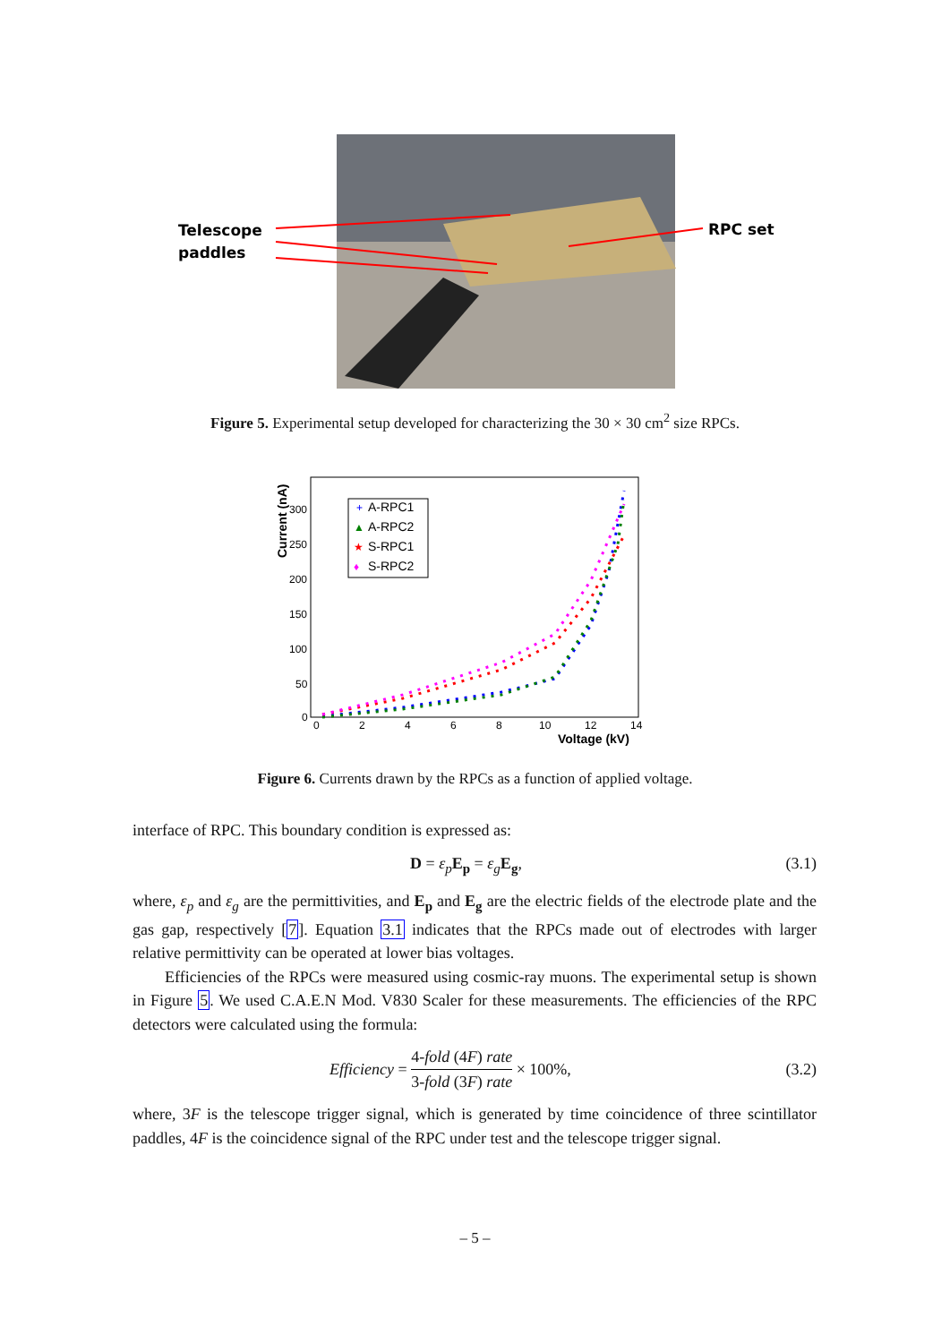Telescope
paddles
RPC set
Figure 5. Experimental setup developed for characterizing the 30 × 30 cm<sup>2</sup> size RPCs.
Current (nA)
300
250
200
150
100
50
0
0
2
4
6
8
10
12
14
Voltage (kV)
+
A-RPC1
▲
A-RPC2
★
S-RPC1
♦
S-RPC2
Figure 6. Currents drawn by the RPCs as a function of applied voltage.
interface of RPC. This boundary condition is expressed as:
D = ε<sub>p</sub> E<sub>p</sub> = ε<sub>g</sub> E<sub>g</sub>, (3.1)
where, ε<sub>p</sub> and ε<sub>g</sub> are the permittivities, and E<sub>p</sub> and E<sub>g</sub> are the electric fields of the electrode plate and the gas gap, respectively [7]. Equation 3.1 indicates that the RPCs made out of electrodes with larger relative permittivity can be operated at lower bias voltages.
Efficiencies of the RPCs were measured using cosmic-ray muons. The experimental setup is shown in Figure 5. We used C.A.E.N Mod. V830 Scaler for these measurements. The efficiencies of the RPC detectors were calculated using the formula:
Efficiency = 4-fold (4F) rate 3-fold (3F) rate × 100%, (3.2)
where, 3F is the telescope trigger signal, which is generated by time coincidence of three scintillator paddles, 4F is the coincidence signal of the RPC under test and the telescope trigger signal.
– 5 –